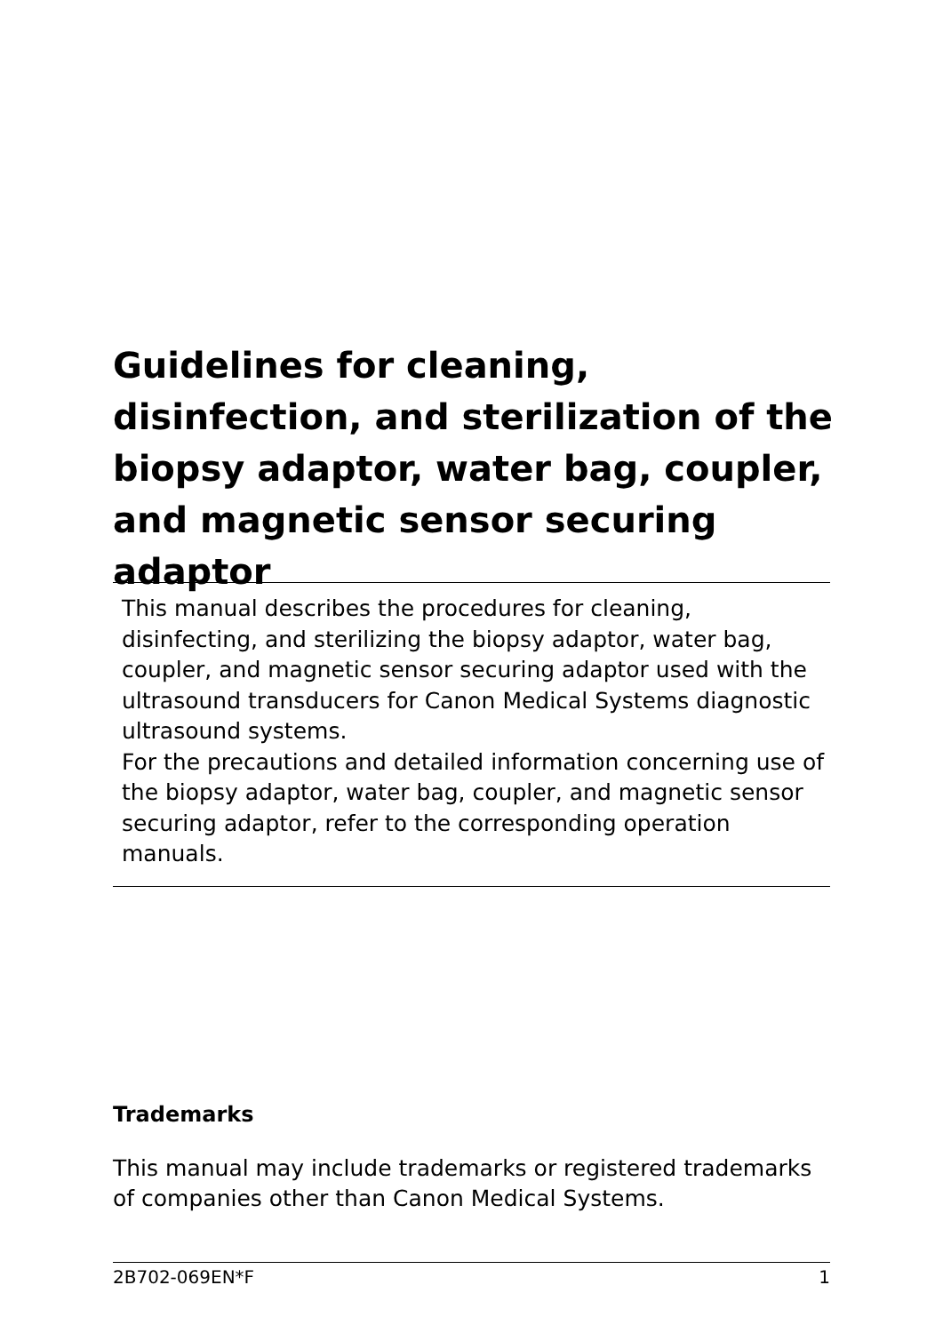Guidelines for cleaning, disinfection, and sterilization of the biopsy adaptor, water bag, coupler, and magnetic sensor securing adaptor
This manual describes the procedures for cleaning, disinfecting, and sterilizing the biopsy adaptor, water bag, coupler, and magnetic sensor securing adaptor used with the ultrasound transducers for Canon Medical Systems diagnostic ultrasound systems.
For the precautions and detailed information concerning use of the biopsy adaptor, water bag, coupler, and magnetic sensor securing adaptor, refer to the corresponding operation manuals.
Trademarks
This manual may include trademarks or registered trademarks of companies other than Canon Medical Systems.
2B702-069EN*F 1